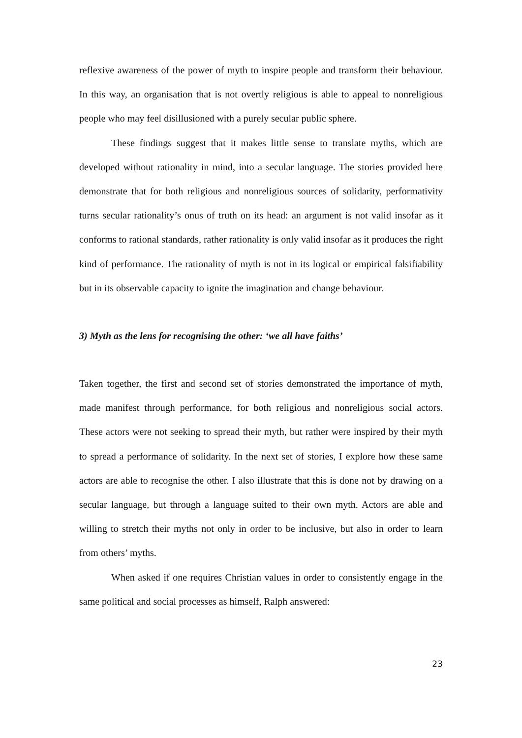reflexive awareness of the power of myth to inspire people and transform their behaviour. In this way, an organisation that is not overtly religious is able to appeal to nonreligious people who may feel disillusioned with a purely secular public sphere.
These findings suggest that it makes little sense to translate myths, which are developed without rationality in mind, into a secular language. The stories provided here demonstrate that for both religious and nonreligious sources of solidarity, performativity turns secular rationality’s onus of truth on its head: an argument is not valid insofar as it conforms to rational standards, rather rationality is only valid insofar as it produces the right kind of performance. The rationality of myth is not in its logical or empirical falsifiability but in its observable capacity to ignite the imagination and change behaviour.
3) Myth as the lens for recognising the other: ‘we all have faiths’
Taken together, the first and second set of stories demonstrated the importance of myth, made manifest through performance, for both religious and nonreligious social actors. These actors were not seeking to spread their myth, but rather were inspired by their myth to spread a performance of solidarity. In the next set of stories, I explore how these same actors are able to recognise the other. I also illustrate that this is done not by drawing on a secular language, but through a language suited to their own myth. Actors are able and willing to stretch their myths not only in order to be inclusive, but also in order to learn from others’ myths.
When asked if one requires Christian values in order to consistently engage in the same political and social processes as himself, Ralph answered:
23